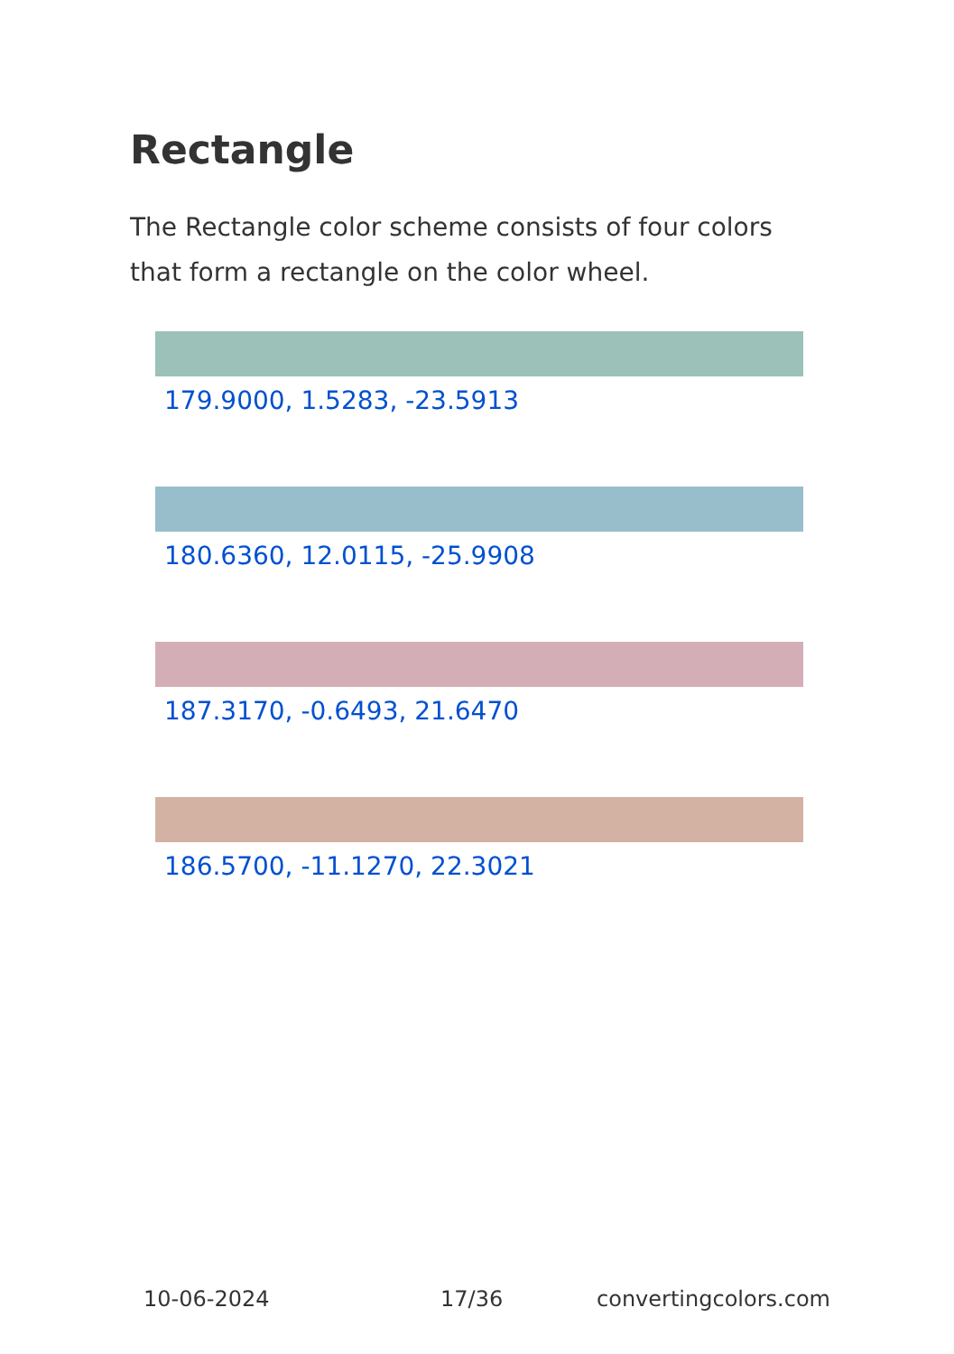Rectangle
The Rectangle color scheme consists of four colors that form a rectangle on the color wheel.
179.9000, 1.5283, -23.5913
180.6360, 12.0115, -25.9908
187.3170, -0.6493, 21.6470
186.5700, -11.1270, 22.3021
10-06-2024 17/36 convertingcolors.com